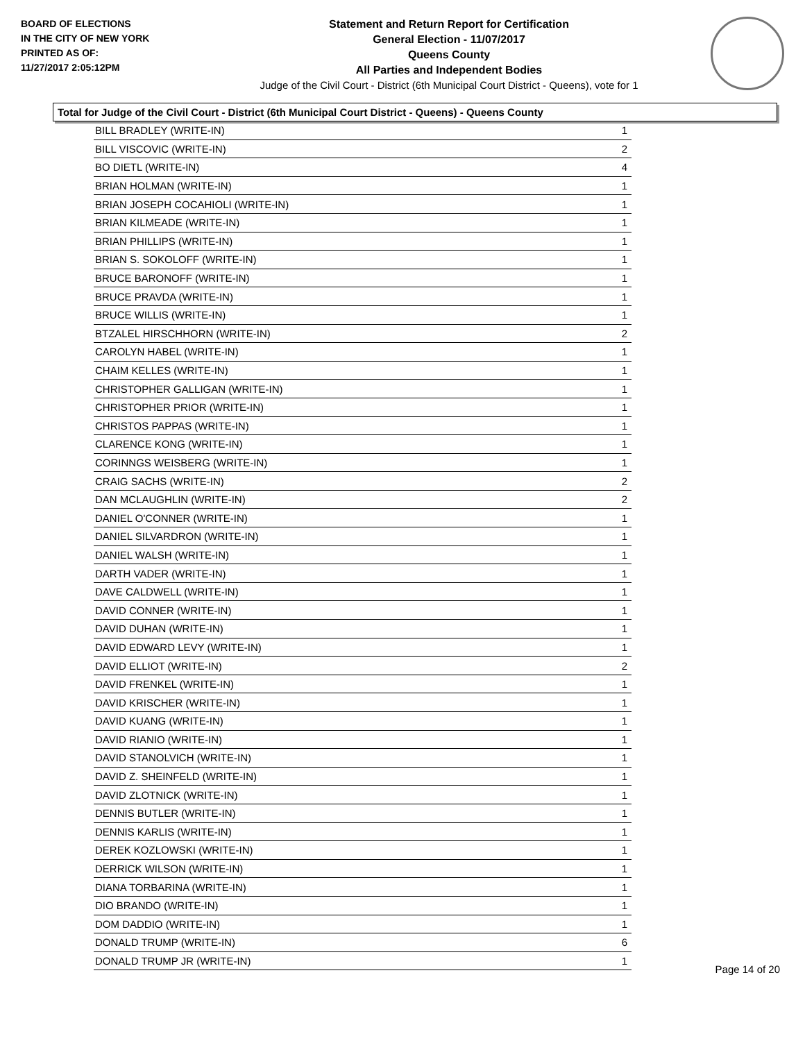BOARD OF ELECTIONS
IN THE CITY OF NEW YORK
PRINTED AS OF:
11/27/2017 2:05:12PM
Statement and Return Report for Certification
General Election - 11/07/2017
Queens County
All Parties and Independent Bodies
Judge of the Civil Court - District (6th Municipal Court District - Queens), vote for 1
Total for Judge of the Civil Court - District (6th Municipal Court District - Queens) - Queens County
| BILL BRADLEY (WRITE-IN) | 1 |
| BILL VISCOVIC (WRITE-IN) | 2 |
| BO DIETL (WRITE-IN) | 4 |
| BRIAN HOLMAN (WRITE-IN) | 1 |
| BRIAN JOSEPH COCAHIOLI (WRITE-IN) | 1 |
| BRIAN KILMEADE (WRITE-IN) | 1 |
| BRIAN PHILLIPS (WRITE-IN) | 1 |
| BRIAN S. SOKOLOFF (WRITE-IN) | 1 |
| BRUCE BARONOFF (WRITE-IN) | 1 |
| BRUCE PRAVDA (WRITE-IN) | 1 |
| BRUCE WILLIS (WRITE-IN) | 1 |
| BTZALEL HIRSCHHORN (WRITE-IN) | 2 |
| CAROLYN HABEL (WRITE-IN) | 1 |
| CHAIM KELLES (WRITE-IN) | 1 |
| CHRISTOPHER GALLIGAN (WRITE-IN) | 1 |
| CHRISTOPHER PRIOR (WRITE-IN) | 1 |
| CHRISTOS PAPPAS (WRITE-IN) | 1 |
| CLARENCE KONG (WRITE-IN) | 1 |
| CORINNGS WEISBERG (WRITE-IN) | 1 |
| CRAIG SACHS (WRITE-IN) | 2 |
| DAN MCLAUGHLIN (WRITE-IN) | 2 |
| DANIEL O'CONNER (WRITE-IN) | 1 |
| DANIEL SILVARDRON (WRITE-IN) | 1 |
| DANIEL WALSH (WRITE-IN) | 1 |
| DARTH VADER (WRITE-IN) | 1 |
| DAVE CALDWELL (WRITE-IN) | 1 |
| DAVID CONNER (WRITE-IN) | 1 |
| DAVID DUHAN (WRITE-IN) | 1 |
| DAVID EDWARD LEVY (WRITE-IN) | 1 |
| DAVID ELLIOT (WRITE-IN) | 2 |
| DAVID FRENKEL (WRITE-IN) | 1 |
| DAVID KRISCHER (WRITE-IN) | 1 |
| DAVID KUANG (WRITE-IN) | 1 |
| DAVID RIANIO (WRITE-IN) | 1 |
| DAVID STANOLVICH (WRITE-IN) | 1 |
| DAVID Z. SHEINFELD (WRITE-IN) | 1 |
| DAVID ZLOTNICK (WRITE-IN) | 1 |
| DENNIS BUTLER (WRITE-IN) | 1 |
| DENNIS KARLIS (WRITE-IN) | 1 |
| DEREK KOZLOWSKI (WRITE-IN) | 1 |
| DERRICK WILSON (WRITE-IN) | 1 |
| DIANA TORBARINA (WRITE-IN) | 1 |
| DIO BRANDO (WRITE-IN) | 1 |
| DOM DADDIO (WRITE-IN) | 1 |
| DONALD TRUMP (WRITE-IN) | 6 |
| DONALD TRUMP JR (WRITE-IN) | 1 |
Page 14 of 20